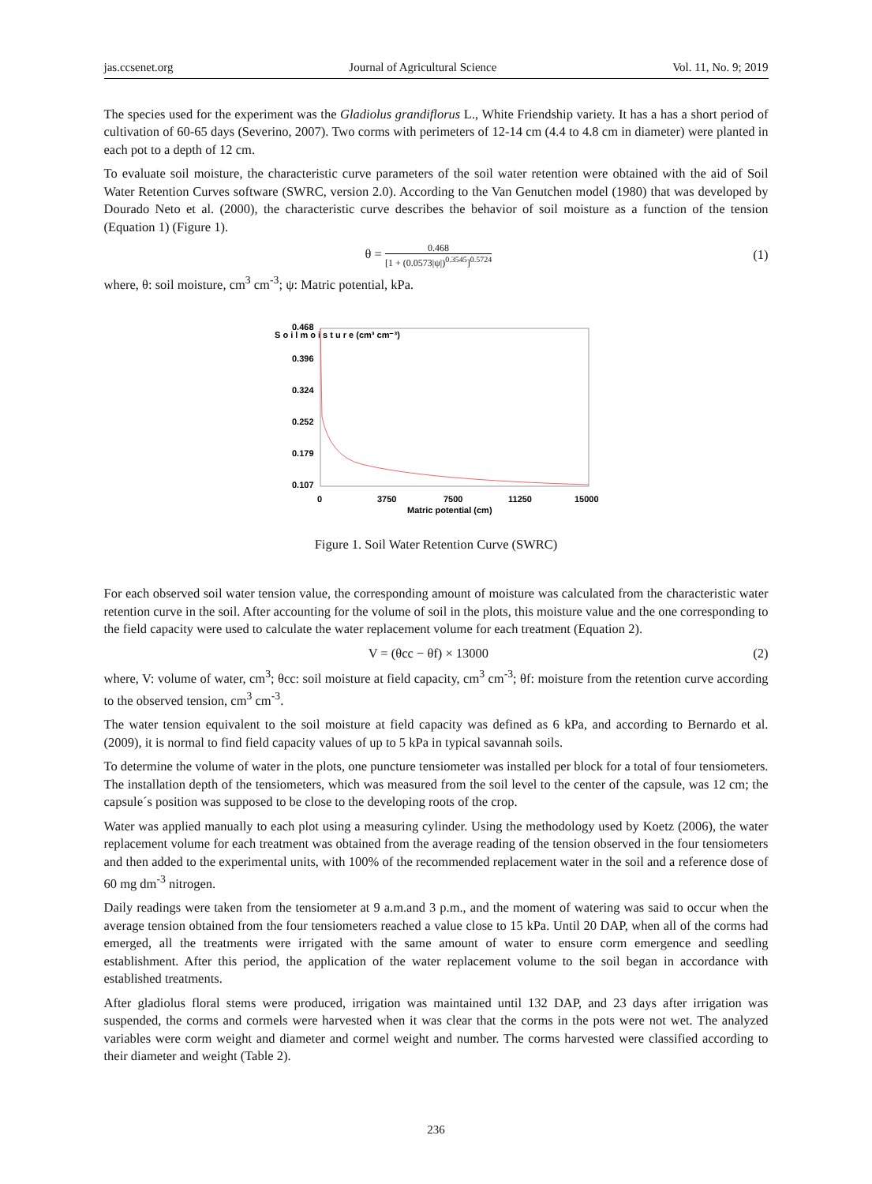jas.ccsenet.org Journal of Agricultural Science Vol. 11, No. 9; 2019
The species used for the experiment was the Gladiolus grandiflorus L., White Friendship variety. It has a has a short period of cultivation of 60-65 days (Severino, 2007). Two corms with perimeters of 12-14 cm (4.4 to 4.8 cm in diameter) were planted in each pot to a depth of 12 cm.
To evaluate soil moisture, the characteristic curve parameters of the soil water retention were obtained with the aid of Soil Water Retention Curves software (SWRC, version 2.0). According to the Van Genutchen model (1980) that was developed by Dourado Neto et al. (2000), the characteristic curve describes the behavior of soil moisture as a function of the tension (Equation 1) (Figure 1).
θ =
0.468
[1 + (0.0573|ψ|)<sup>0.3545</sup>]<sup>0.5724</sup>
(1)
where, θ: soil moisture, cm<sup>3</sup> cm<sup>-3</sup>; ψ: Matric potential, kPa.
S o i l m o i s t u r e (cm³ cm⁻³)
0.468
0.396
0.324
0.252
0.179
0.107
0
3750
7500
11250
15000
Matric potential (cm)
Figure 1. Soil Water Retention Curve (SWRC)
For each observed soil water tension value, the corresponding amount of moisture was calculated from the characteristic water retention curve in the soil. After accounting for the volume of soil in the plots, this moisture value and the one corresponding to the field capacity were used to calculate the water replacement volume for each treatment (Equation 2).
V = (θcc − θf) × 13000 (2)
where, V: volume of water, cm<sup>3</sup>; θcc: soil moisture at field capacity, cm<sup>3</sup> cm<sup>-3</sup>; θf: moisture from the retention curve according to the observed tension, cm<sup>3</sup> cm<sup>-3</sup>.
The water tension equivalent to the soil moisture at field capacity was defined as 6 kPa, and according to Bernardo et al. (2009), it is normal to find field capacity values of up to 5 kPa in typical savannah soils.
To determine the volume of water in the plots, one puncture tensiometer was installed per block for a total of four tensiometers. The installation depth of the tensiometers, which was measured from the soil level to the center of the capsule, was 12 cm; the capsule´s position was supposed to be close to the developing roots of the crop.
Water was applied manually to each plot using a measuring cylinder. Using the methodology used by Koetz (2006), the water replacement volume for each treatment was obtained from the average reading of the tension observed in the four tensiometers and then added to the experimental units, with 100% of the recommended replacement water in the soil and a reference dose of 60 mg dm<sup>-3</sup> nitrogen.
Daily readings were taken from the tensiometer at 9 a.m.and 3 p.m., and the moment of watering was said to occur when the average tension obtained from the four tensiometers reached a value close to 15 kPa. Until 20 DAP, when all of the corms had emerged, all the treatments were irrigated with the same amount of water to ensure corm emergence and seedling establishment. After this period, the application of the water replacement volume to the soil began in accordance with established treatments.
After gladiolus floral stems were produced, irrigation was maintained until 132 DAP, and 23 days after irrigation was suspended, the corms and cormels were harvested when it was clear that the corms in the pots were not wet. The analyzed variables were corm weight and diameter and cormel weight and number. The corms harvested were classified according to their diameter and weight (Table 2).
236